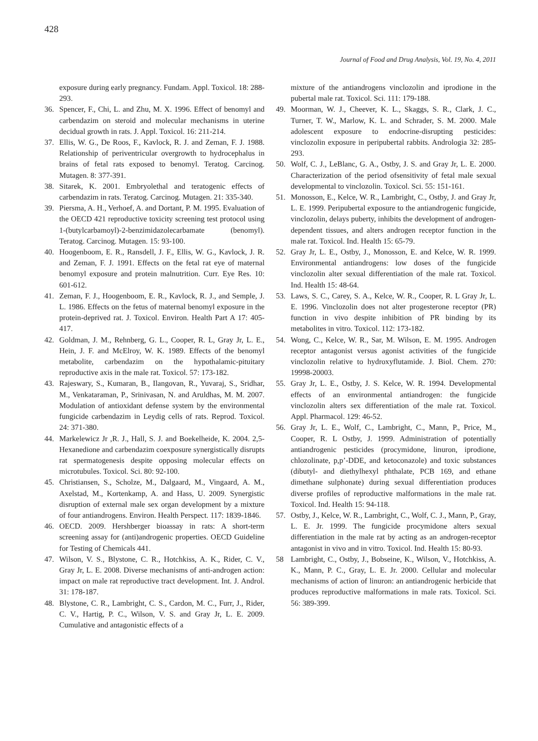428
Journal of Food and Drug Analysis, Vol. 19, No. 4, 2011
exposure during early pregnancy. Fundam. Appl. Toxicol. 18: 288-293.
36. Spencer, F., Chi, L. and Zhu, M. X. 1996. Effect of benomyl and carbendazim on steroid and molecular mechanisms in uterine decidual growth in rats. J. Appl. Toxicol. 16: 211-214.
37. Ellis, W. G., De Roos, F., Kavlock, R. J. and Zeman, F. J. 1988. Relationship of periventricular overgrowth to hydrocephalus in brains of fetal rats exposed to benomyl. Teratog. Carcinog. Mutagen. 8: 377-391.
38. Sitarek, K. 2001. Embryolethal and teratogenic effects of carbendazim in rats. Teratog. Carcinog. Mutagen. 21: 335-340.
39. Piersma, A. H., Verhoef, A. and Dortant, P. M. 1995. Evaluation of the OECD 421 reproductive toxicity screening test protocol using 1-(butylcarbamoyl)-2-benzimidazolecarbamate (benomyl). Teratog. Carcinog. Mutagen. 15: 93-100.
40. Hoogenboom, E. R., Ransdell, J. F., Ellis, W. G., Kavlock, J. R. and Zeman, F. J. 1991. Effects on the fetal rat eye of maternal benomyl exposure and protein malnutrition. Curr. Eye Res. 10: 601-612.
41. Zeman, F. J., Hoogenboom, E. R., Kavlock, R. J., and Semple, J. L. 1986. Effects on the fetus of maternal benomyl exposure in the protein-deprived rat. J. Toxicol. Environ. Health Part A 17: 405-417.
42. Goldman, J. M., Rehnberg, G. L., Cooper, R. L, Gray Jr, L. E., Hein, J. F. and McElroy, W. K. 1989. Effects of the benomyl metabolite, carbendazim on the hypothalamic-pituitary reproductive axis in the male rat. Toxicol. 57: 173-182.
43. Rajeswary, S., Kumaran, B., Ilangovan, R., Yuvaraj, S., Sridhar, M., Venkataraman, P., Srinivasan, N. and Aruldhas, M. M. 2007. Modulation of antioxidant defense system by the environmental fungicide carbendazim in Leydig cells of rats. Reprod. Toxicol. 24: 371-380.
44. Markelewicz Jr ,R. J., Hall, S. J. and Boekelheide, K. 2004. 2,5-Hexanedione and carbendazim coexposure synergistically disrupts rat spermatogenesis despite opposing molecular effects on microtubules. Toxicol. Sci. 80: 92-100.
45. Christiansen, S., Scholze, M., Dalgaard, M., Vingaard, A. M., Axelstad, M., Kortenkamp, A. and Hass, U. 2009. Synergistic disruption of external male sex organ development by a mixture of four antiandrogens. Environ. Health Perspect. 117: 1839-1846.
46. OECD. 2009. Hershberger bioassay in rats: A short-term screening assay for (anti)androgenic properties. OECD Guideline for Testing of Chemicals 441.
47. Wilson, V. S., Blystone, C. R., Hotchkiss, A. K., Rider, C. V., Gray Jr, L. E. 2008. Diverse mechanisms of anti-androgen action: impact on male rat reproductive tract development. Int. J. Androl. 31: 178-187.
48. Blystone, C. R., Lambright, C. S., Cardon, M. C., Furr, J., Rider, C. V., Hartig, P. C., Wilson, V. S. and Gray Jr, L. E. 2009. Cumulative and antagonistic effects of a
mixture of the antiandrogens vinclozolin and iprodione in the pubertal male rat. Toxicol. Sci. 111: 179-188.
49. Moorman, W. J., Cheever, K. L., Skaggs, S. R., Clark, J. C., Turner, T. W., Marlow, K. L. and Schrader, S. M. 2000. Male adolescent exposure to endocrine-disrupting pesticides: vinclozolin exposure in peripubertal rabbits. Andrologia 32: 285-293.
50. Wolf, C. J., LeBlanc, G. A., Ostby, J. S. and Gray Jr, L. E. 2000. Characterization of the period ofsensitivity of fetal male sexual developmental to vinclozolin. Toxicol. Sci. 55: 151-161.
51. Monosson, E., Kelce, W. R., Lambright, C., Ostby, J. and Gray Jr, L. E. 1999. Peripubertal exposure to the antiandrogenic fungicide, vinclozolin, delays puberty, inhibits the development of androgen-dependent tissues, and alters androgen receptor function in the male rat. Toxicol. Ind. Health 15: 65-79.
52. Gray Jr, L. E., Ostby, J., Monosson, E. and Kelce, W. R. 1999. Environmental antiandrogens: low doses of the fungicide vinclozolin alter sexual differentiation of the male rat. Toxicol. Ind. Health 15: 48-64.
53. Laws, S. C., Carey, S. A., Kelce, W. R., Cooper, R. L Gray Jr, L. E. 1996. Vinclozolin does not alter progesterone receptor (PR) function in vivo despite inhibition of PR binding by its metabolites in vitro. Toxicol. 112: 173-182.
54. Wong, C., Kelce, W. R., Sar, M. Wilson, E. M. 1995. Androgen receptor antagonist versus agonist activities of the fungicide vinclozolin relative to hydroxyflutamide. J. Biol. Chem. 270: 19998-20003.
55. Gray Jr, L. E., Ostby, J. S. Kelce, W. R. 1994. Developmental effects of an environmental antiandrogen: the fungicide vinclozolin alters sex differentiation of the male rat. Toxicol. Appl. Pharmacol. 129: 46-52.
56. Gray Jr, L. E., Wolf, C., Lambright, C., Mann, P., Price, M., Cooper, R. L Ostby, J. 1999. Administration of potentially antiandrogenic pesticides (procymidone, linuron, iprodione, chlozolinate, p,p’-DDE, and ketoconazole) and toxic substances (dibutyl- and diethylhexyl phthalate, PCB 169, and ethane dimethane sulphonate) during sexual differentiation produces diverse profiles of reproductive malformations in the male rat. Toxicol. Ind. Health 15: 94-118.
57. Ostby, J., Kelce, W. R., Lambright, C., Wolf, C. J., Mann, P., Gray, L. E. Jr. 1999. The fungicide procymidone alters sexual differentiation in the male rat by acting as an androgen-receptor antagonist in vivo and in vitro. Toxicol. Ind. Health 15: 80-93.
58 Lambright, C., Ostby, J., Bobseine, K., Wilson, V., Hotchkiss, A. K., Mann, P. C., Gray, L. E. Jr. 2000. Cellular and molecular mechanisms of action of linuron: an antiandrogenic herbicide that produces reproductive malformations in male rats. Toxicol. Sci. 56: 389-399.